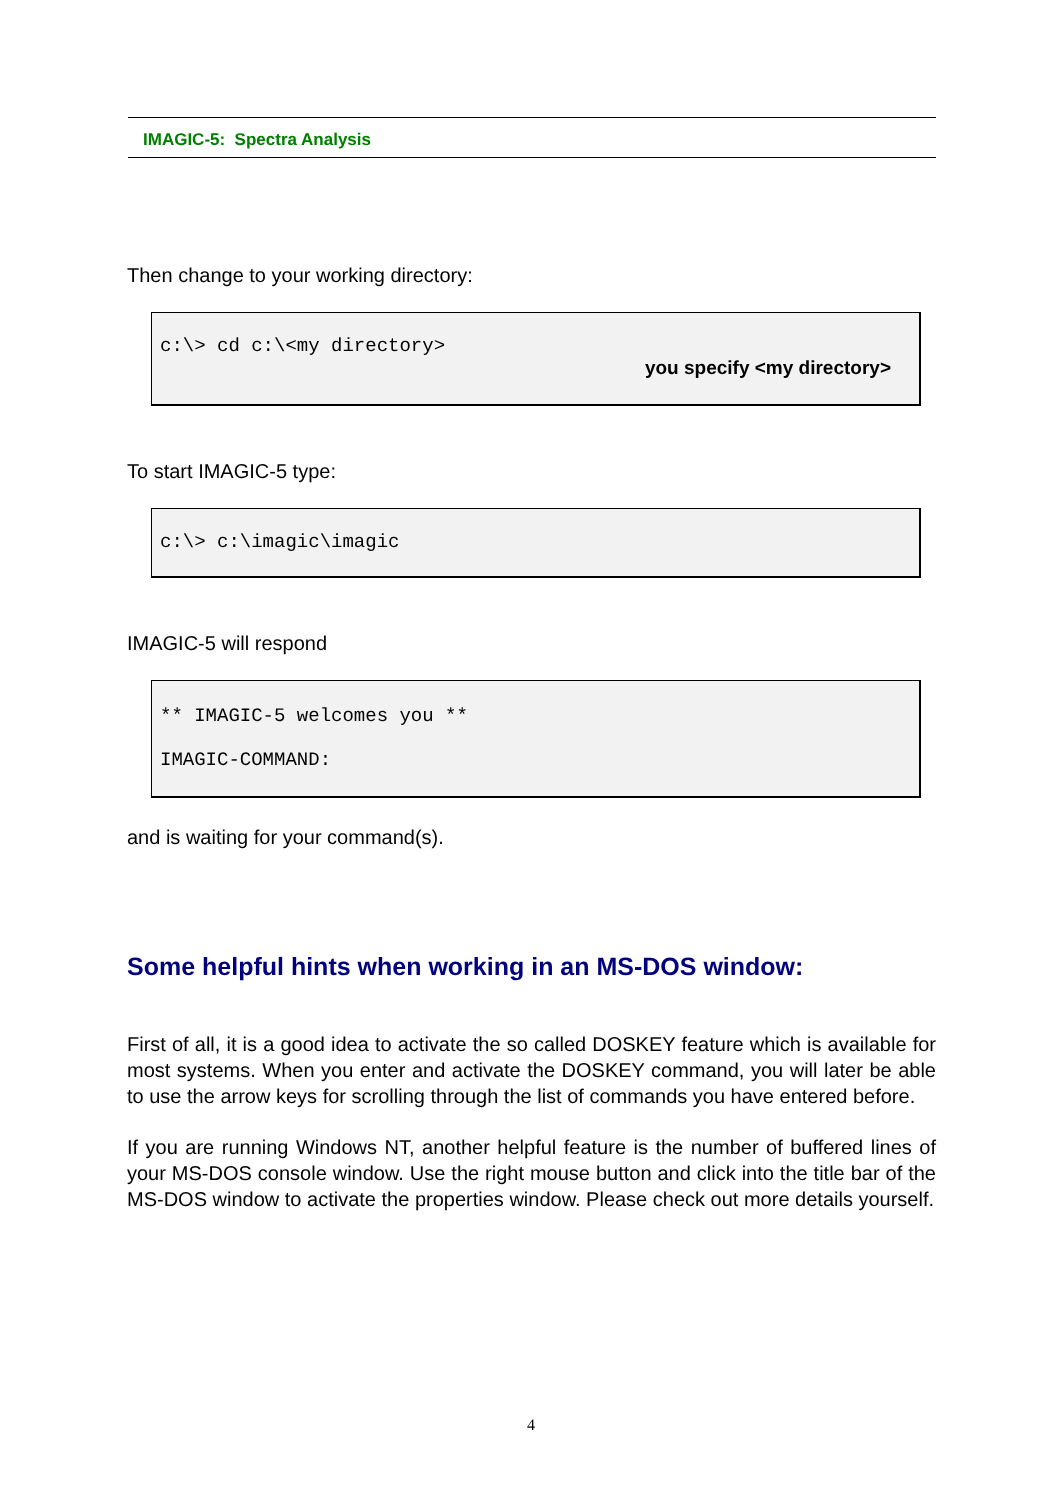IMAGIC-5: Spectra Analysis
Then change to your working directory:
c:\> cd c:\<my directory>
you specify <my directory>
To start IMAGIC-5 type:
c:\> c:\imagic\imagic
IMAGIC-5 will respond
** IMAGIC-5 welcomes you **
IMAGIC-COMMAND:
and is waiting for your command(s).
Some helpful hints when working in an MS-DOS window:
First of all, it is a good idea to activate the so called DOSKEY feature which is available for most systems. When you enter and activate the DOSKEY command, you will later be able to use the arrow keys for scrolling through the list of commands you have entered before.
If you are running Windows NT, another helpful feature is the number of buffered lines of your MS-DOS console window. Use the right mouse button and click into the title bar of the MS-DOS window to activate the properties window. Please check out more details yourself.
4